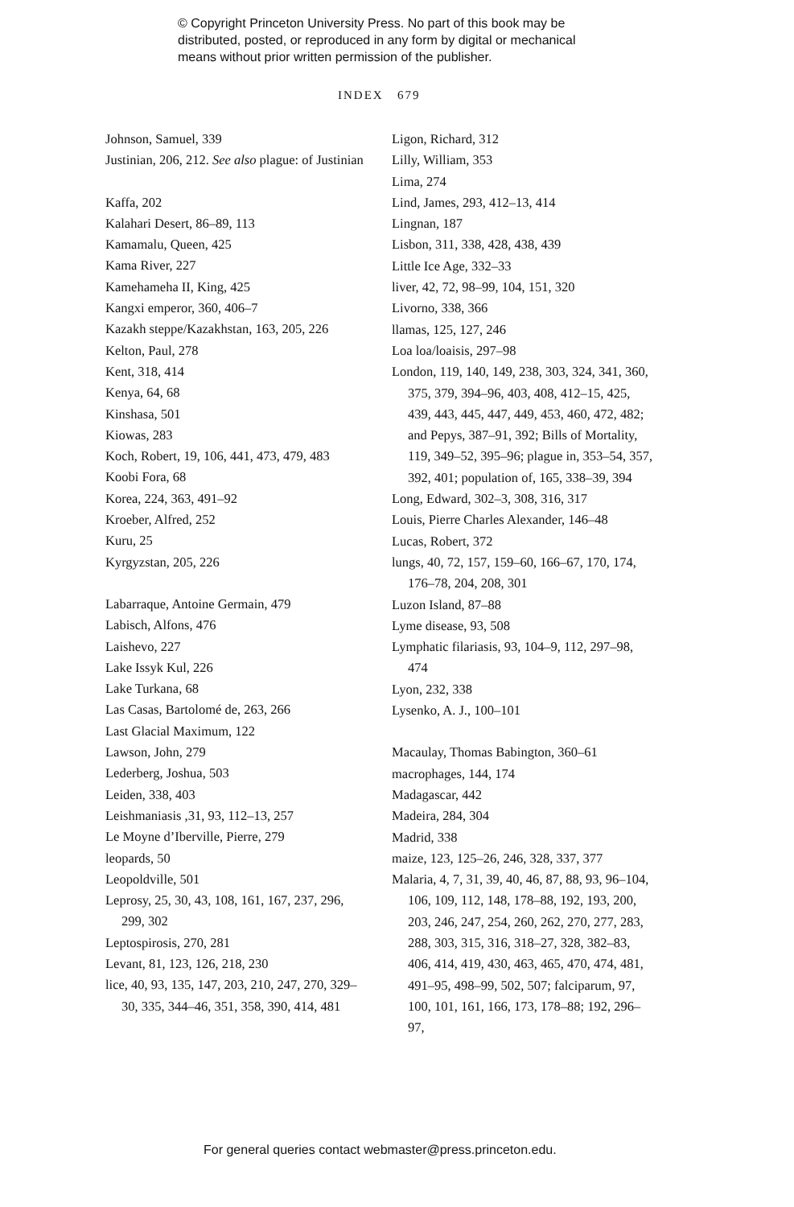© Copyright Princeton University Press. No part of this book may be
distributed, posted, or reproduced in any form by digital or mechanical
means without prior written permission of the publisher.
INDEX 679
Johnson, Samuel, 339
Justinian, 206, 212. See also plague: of Justinian
Kaffa, 202
Kalahari Desert, 86–89, 113
Kamamalu, Queen, 425
Kama River, 227
Kamehameha II, King, 425
Kangxi emperor, 360, 406–7
Kazakh steppe/Kazakhstan, 163, 205, 226
Kelton, Paul, 278
Kent, 318, 414
Kenya, 64, 68
Kinshasa, 501
Kiowas, 283
Koch, Robert, 19, 106, 441, 473, 479, 483
Koobi Fora, 68
Korea, 224, 363, 491–92
Kroeber, Alfred, 252
Kuru, 25
Kyrgyzstan, 205, 226
Labarraque, Antoine Germain, 479
Labisch, Alfons, 476
Laishevo, 227
Lake Issyk Kul, 226
Lake Turkana, 68
Las Casas, Bartolomé de, 263, 266
Last Glacial Maximum, 122
Lawson, John, 279
Lederberg, Joshua, 503
Leiden, 338, 403
Leishmaniasis ,31, 93, 112–13, 257
Le Moyne d’Iberville, Pierre, 279
leopards, 50
Leopoldville, 501
Leprosy, 25, 30, 43, 108, 161, 167, 237, 296, 299, 302
Leptospirosis, 270, 281
Levant, 81, 123, 126, 218, 230
lice, 40, 93, 135, 147, 203, 210, 247, 270, 329–30, 335, 344–46, 351, 358, 390, 414, 481
Ligon, Richard, 312
Lilly, William, 353
Lima, 274
Lind, James, 293, 412–13, 414
Lingnan, 187
Lisbon, 311, 338, 428, 438, 439
Little Ice Age, 332–33
liver, 42, 72, 98–99, 104, 151, 320
Livorno, 338, 366
llamas, 125, 127, 246
Loa loa/loaisis, 297–98
London, 119, 140, 149, 238, 303, 324, 341, 360, 375, 379, 394–96, 403, 408, 412–15, 425, 439, 443, 445, 447, 449, 453, 460, 472, 482; and Pepys, 387–91, 392; Bills of Mortality, 119, 349–52, 395–96; plague in, 353–54, 357, 392, 401; population of, 165, 338–39, 394
Long, Edward, 302–3, 308, 316, 317
Louis, Pierre Charles Alexander, 146–48
Lucas, Robert, 372
lungs, 40, 72, 157, 159–60, 166–67, 170, 174, 176–78, 204, 208, 301
Luzon Island, 87–88
Lyme disease, 93, 508
Lymphatic filariasis, 93, 104–9, 112, 297–98, 474
Lyon, 232, 338
Lysenko, A. J., 100–101
Macaulay, Thomas Babington, 360–61
macrophages, 144, 174
Madagascar, 442
Madeira, 284, 304
Madrid, 338
maize, 123, 125–26, 246, 328, 337, 377
Malaria, 4, 7, 31, 39, 40, 46, 87, 88, 93, 96–104, 106, 109, 112, 148, 178–88, 192, 193, 200, 203, 246, 247, 254, 260, 262, 270, 277, 283, 288, 303, 315, 316, 318–27, 328, 382–83, 406, 414, 419, 430, 463, 465, 470, 474, 481, 491–95, 498–99, 502, 507; falciparum, 97, 100, 101, 161, 166, 173, 178–88; 192, 296–97,
For general queries contact webmaster@press.princeton.edu.